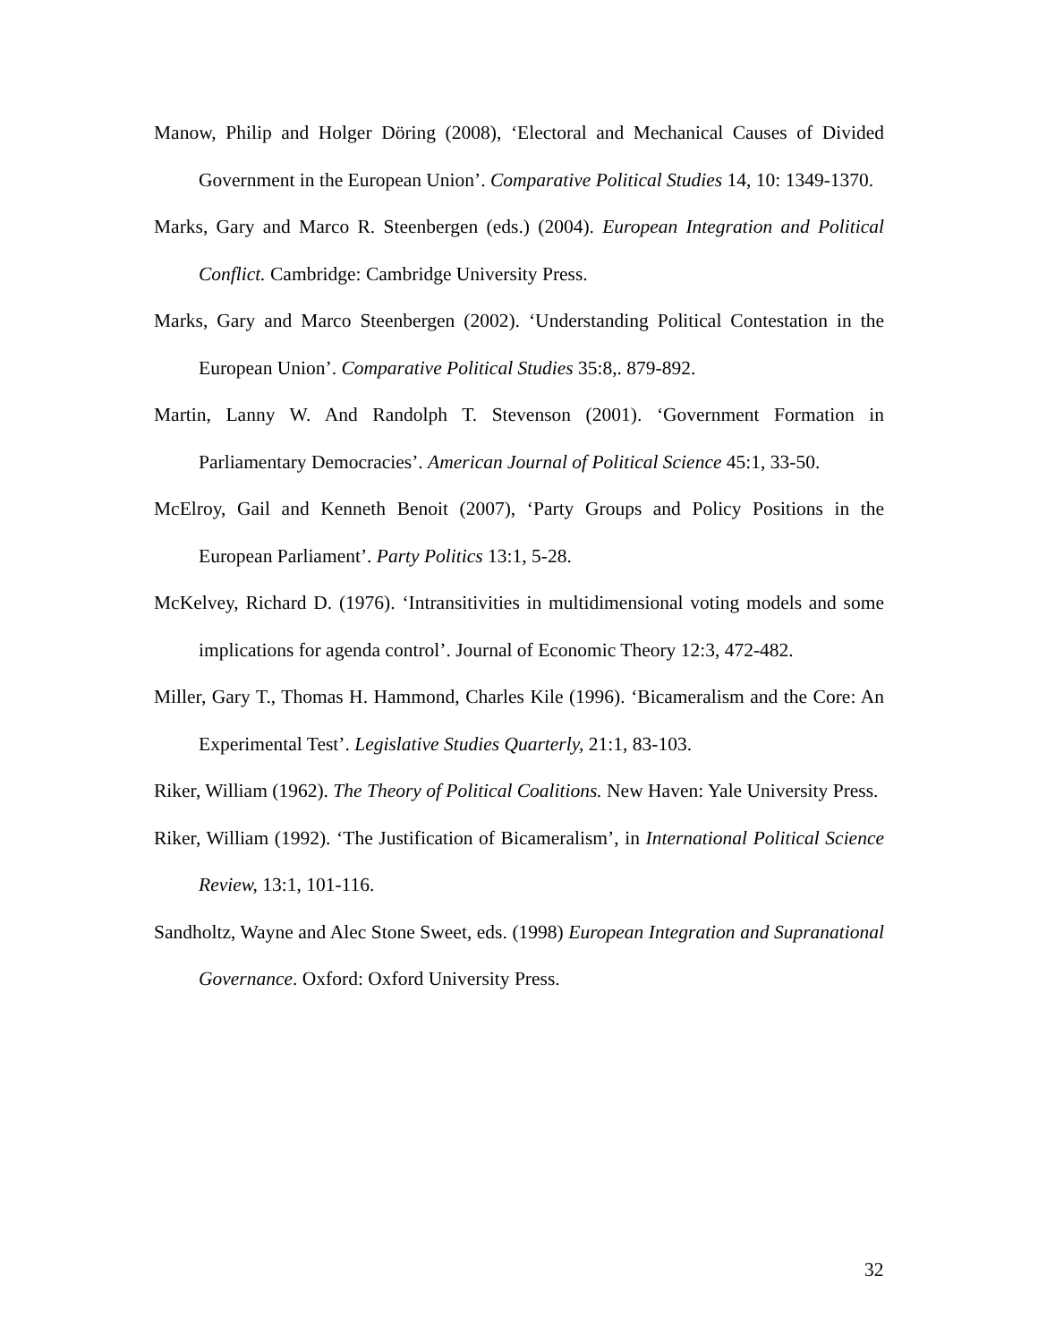Manow, Philip and Holger Döring (2008), ‘Electoral and Mechanical Causes of Divided Government in the European Union’. Comparative Political Studies 14, 10: 1349-1370.
Marks, Gary and Marco R. Steenbergen (eds.) (2004). European Integration and Political Conflict. Cambridge: Cambridge University Press.
Marks, Gary and Marco Steenbergen (2002). ‘Understanding Political Contestation in the European Union’. Comparative Political Studies 35:8,. 879-892.
Martin, Lanny W. And Randolph T. Stevenson (2001). ‘Government Formation in Parliamentary Democracies’. American Journal of Political Science 45:1, 33-50.
McElroy, Gail and Kenneth Benoit (2007), ‘Party Groups and Policy Positions in the European Parliament’. Party Politics 13:1, 5-28.
McKelvey, Richard D. (1976). ‘Intransitivities in multidimensional voting models and some implications for agenda control’. Journal of Economic Theory 12:3, 472-482.
Miller, Gary T., Thomas H. Hammond, Charles Kile (1996). ‘Bicameralism and the Core: An Experimental Test’. Legislative Studies Quarterly, 21:1, 83-103.
Riker, William (1962). The Theory of Political Coalitions. New Haven: Yale University Press.
Riker, William (1992). ‘The Justification of Bicameralism’, in International Political Science Review, 13:1, 101-116.
Sandholtz, Wayne and Alec Stone Sweet, eds. (1998) European Integration and Supranational Governance. Oxford: Oxford University Press.
32